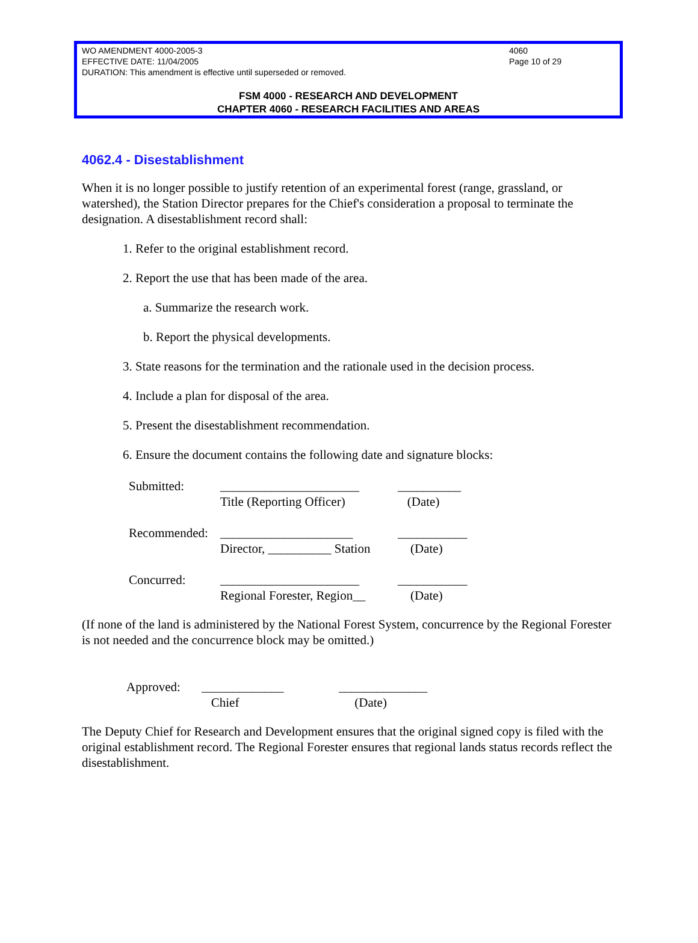WO AMENDMENT 4000-2005-3
EFFECTIVE DATE: 11/04/2005
DURATION: This amendment is effective until superseded or removed.
4060
Page 10 of 29
FSM 4000 - RESEARCH AND DEVELOPMENT
CHAPTER 4060 - RESEARCH FACILITIES AND AREAS
4062.4 - Disestablishment
When it is no longer possible to justify retention of an experimental forest (range, grassland, or watershed), the Station Director prepares for the Chief's consideration a proposal to terminate the designation. A disestablishment record shall:
1. Refer to the original establishment record.
2. Report the use that has been made of the area.
a. Summarize the research work.
b. Report the physical developments.
3. State reasons for the termination and the rationale used in the decision process.
4. Include a plan for disposal of the area.
5. Present the disestablishment recommendation.
6. Ensure the document contains the following date and signature blocks:
| Submitted: | ______________________ Title (Reporting Officer) | __________ (Date) |
| Recommended: | _____________________ Director, __________ Station | ___________ (Date) |
| Concurred: | ______________________ Regional Forester, Region__ | ___________ (Date) |
(If none of the land is administered by the National Forest System, concurrence by the Regional Forester is not needed and the concurrence block may be omitted.)
| Approved: | _____________ Chief | ______________ (Date) |
The Deputy Chief for Research and Development ensures that the original signed copy is filed with the original establishment record. The Regional Forester ensures that regional lands status records reflect the disestablishment.